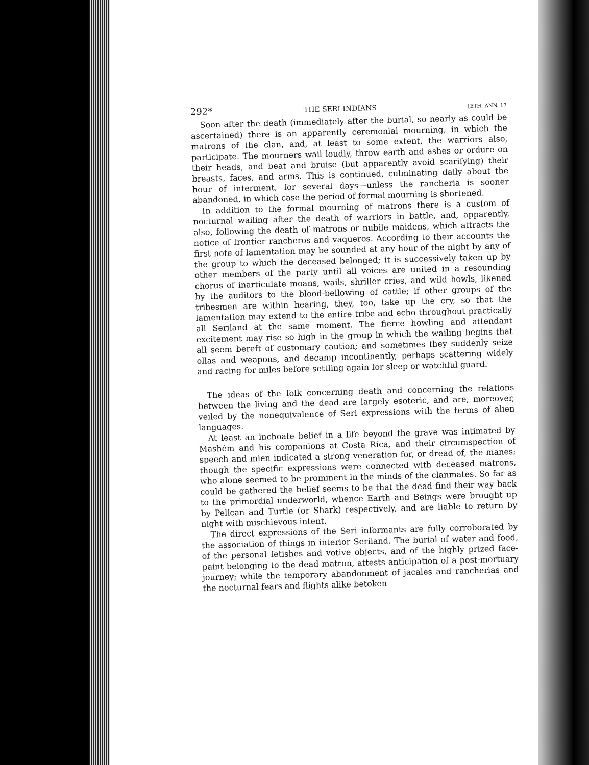292* THE SERI INDIANS [ETH. ANN. 17
Soon after the death (immediately after the burial, so nearly as could be ascertained) there is an apparently ceremonial mourning, in which the matrons of the clan, and, at least to some extent, the warriors also, participate. The mourners wail loudly, throw earth and ashes or ordure on their heads, and beat and bruise (but apparently avoid scarifying) their breasts, faces, and arms. This is continued, culminating daily about the hour of interment, for several days—unless the rancheria is sooner abandoned, in which case the period of formal mourning is shortened.
In addition to the formal mourning of matrons there is a custom of nocturnal wailing after the death of warriors in battle, and, apparently, also, following the death of matrons or nubile maidens, which attracts the notice of frontier rancheros and vaqueros. According to their accounts the first note of lamentation may be sounded at any hour of the night by any of the group to which the deceased belonged; it is successively taken up by other members of the party until all voices are united in a resounding chorus of inarticulate moans, wails, shriller cries, and wild howls, likened by the auditors to the blood-bellowing of cattle; if other groups of the tribesmen are within hearing, they, too, take up the cry, so that the lamentation may extend to the entire tribe and echo throughout practically all Seriland at the same moment. The fierce howling and attendant excitement may rise so high in the group in which the wailing begins that all seem bereft of customary caution; and sometimes they suddenly seize ollas and weapons, and decamp incontinently, perhaps scattering widely and racing for miles before settling again for sleep or watchful guard.
The ideas of the folk concerning death and concerning the relations between the living and the dead are largely esoteric, and are, moreover, veiled by the nonequivalence of Seri expressions with the terms of alien languages.
At least an inchoate belief in a life beyond the grave was intimated by Mashém and his companions at Costa Rica, and their circumspection of speech and mien indicated a strong veneration for, or dread of, the manes; though the specific expressions were connected with deceased matrons, who alone seemed to be prominent in the minds of the clanmates. So far as could be gathered the belief seems to be that the dead find their way back to the primordial underworld, whence Earth and Beings were brought up by Pelican and Turtle (or Shark) respectively, and are liable to return by night with mischievous intent.
The direct expressions of the Seri informants are fully corroborated by the association of things in interior Seriland. The burial of water and food, of the personal fetishes and votive objects, and of the highly prized face-paint belonging to the dead matron, attests anticipation of a post-mortuary journey; while the temporary abandonment of jacales and rancherias and the nocturnal fears and flights alike betoken